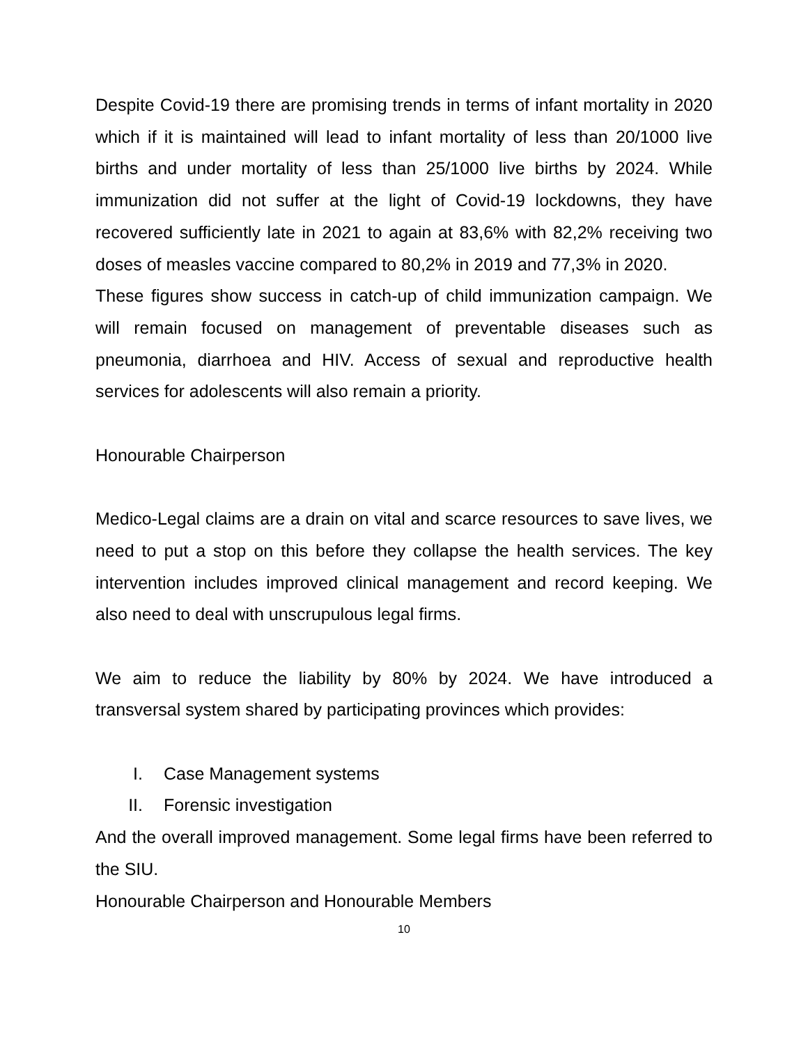Despite Covid-19 there are promising trends in terms of infant mortality in 2020 which if it is maintained will lead to infant mortality of less than 20/1000 live births and under mortality of less than 25/1000 live births by 2024. While immunization did not suffer at the light of Covid-19 lockdowns, they have recovered sufficiently late in 2021 to again at 83,6% with 82,2% receiving two doses of measles vaccine compared to 80,2% in 2019 and 77,3% in 2020.
These figures show success in catch-up of child immunization campaign. We will remain focused on management of preventable diseases such as pneumonia, diarrhoea and HIV. Access of sexual and reproductive health services for adolescents will also remain a priority.
Honourable Chairperson
Medico-Legal claims are a drain on vital and scarce resources to save lives, we need to put a stop on this before they collapse the health services. The key intervention includes improved clinical management and record keeping. We also need to deal with unscrupulous legal firms.
We aim to reduce the liability by 80% by 2024. We have introduced a transversal system shared by participating provinces which provides:
I. Case Management systems
II. Forensic investigation
And the overall improved management. Some legal firms have been referred to the SIU.
Honourable Chairperson and Honourable Members
10